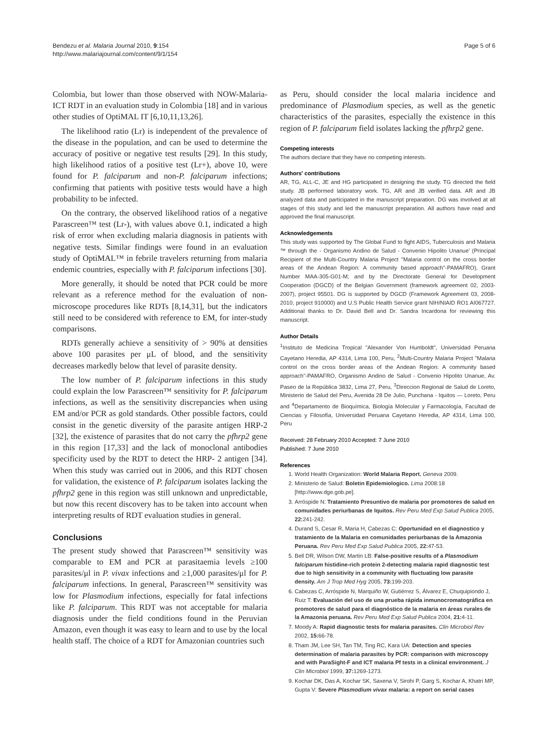Bendezu et al. Malaria Journal 2010, 9:154
http://www.malariajournal.com/content/9/1/154
Page 5 of 6
Colombia, but lower than those observed with NOW-Malaria-ICT RDT in an evaluation study in Colombia [18] and in various other studies of OptiMAL IT [6,10,11,13,26].
The likelihood ratio (Lr) is independent of the prevalence of the disease in the population, and can be used to determine the accuracy of positive or negative test results [29]. In this study, high likelihood ratios of a positive test (Lr+), above 10, were found for P. falciparum and non-P. falciparum infections; confirming that patients with positive tests would have a high probability to be infected.
On the contrary, the observed likelihood ratios of a negative Parascreen™ test (Lr-), with values above 0.1, indicated a high risk of error when excluding malaria diagnosis in patients with negative tests. Similar findings were found in an evaluation study of OptiMAL™ in febrile travelers returning from malaria endemic countries, especially with P. falciparum infections [30].
More generally, it should be noted that PCR could be more relevant as a reference method for the evaluation of non-microscope procedures like RDTs [8,14,31], but the indicators still need to be considered with reference to EM, for inter-study comparisons.
RDTs generally achieve a sensitivity of > 90% at densities above 100 parasites per μL of blood, and the sensitivity decreases markedly below that level of parasite density.
The low number of P. falciparum infections in this study could explain the low Parascreen™ sensitivity for P. falciparum infections, as well as the sensitivity discrepancies when using EM and/or PCR as gold standards. Other possible factors, could consist in the genetic diversity of the parasite antigen HRP-2 [32], the existence of parasites that do not carry the pfhrp2 gene in this region [17,33] and the lack of monoclonal antibodies specificity used by the RDT to detect the HRP- 2 antigen [34]. When this study was carried out in 2006, and this RDT chosen for validation, the existence of P. falciparum isolates lacking the pfhrp2 gene in this region was still unknown and unpredictable, but now this recent discovery has to be taken into account when interpreting results of RDT evaluation studies in general.
Conclusions
The present study showed that Parascreen™ sensitivity was comparable to EM and PCR at parasitaemia levels ≥100 parasites/μl in P. vivax infections and ≥1,000 parasites/μl for P. falciparum infections. In general, Parascreen™ sensitivity was low for Plasmodium infections, especially for fatal infections like P. falciparum. This RDT was not acceptable for malaria diagnosis under the field conditions found in the Peruvian Amazon, even though it was easy to learn and to use by the local health staff. The choice of a RDT for Amazonian countries such
as Peru, should consider the local malaria incidence and predominance of Plasmodium species, as well as the genetic characteristics of the parasites, especially the existence in this region of P. falciparum field isolates lacking the pfhrp2 gene.
Competing interests
The authors declare that they have no competing interests.
Authors' contributions
AR, TG, ALL-C, JE and HG participated in designing the study. TG directed the field study. JB performed laboratory work. TG, AR and JB verified data. AR and JB analyzed data and participated in the manuscript preparation. DG was involved at all stages of this study and led the manuscript preparation. All authors have read and approved the final manuscript.
Acknowledgements
This study was supported by The Global Fund to fight AIDS, Tuberculosis and Malaria ™ through the - Organismo Andino de Salud - Convenio Hipolito Unanue' (Principal Recipient of the Multi-Country Malaria Project "Malaria control on the cross border areas of the Andean Region: A community based approach"-PAMAFRO), Grant Number MAA-305-G01-M; and by the Directorate General for Development Cooperation (DGCD) of the Belgian Government (framework agreement 02, 2003-2007), project 95501. DG is supported by DGCD (Framework Agreement 03, 2008-2010, project 910000) and U.S Public Health Service grant NIH/NIAID RO1 AI067727. Additional thanks to Dr. David Bell and Dr. Sandra Incardona for reviewing this manuscript.
Author Details
<sup>1</sup> Instituto de Medicina Tropical "Alexander Von Humboldt", Universidad Peruana Cayetano Heredia, AP 4314, Lima 100, Peru, <sup>2</sup>Multi-Country Malaria Project "Malaria control on the cross border areas of the Andean Region: A community based approach"-PAMAFRO, Organismo Andino de Salud - Convenio Hipolito Unanue, Av. Paseo de la República 3832, Lima 27, Peru, <sup>3</sup>Direccion Regional de Salud de Loreto, Ministerio de Salud del Peru, Avenida 28 De Julio, Punchana - Iquitos — Loreto, Peru and <sup>4</sup>Departamento de Bioquímica, Biología Molecular y Farmacología, Facultad de Ciencias y Filosofía, Universidad Peruana Cayetano Heredia, AP 4314, Lima 100, Peru
Received: 28 February 2010 Accepted: 7 June 2010
Published: 7 June 2010
References
1. World Health Organization: World Malaria Report. Geneva 2009.
2. Ministerio de Salud: Boletin Epidemiologico. Lima 2008:18 [http://www.dge.gob.pe].
3. Arróspide N: Tratamiento Presuntivo de malaria por promotores de salud en comunidades periurbanas de Iquitos. Rev Peru Med Exp Salud Publica 2005, 22: 241-242.
4. Durand S, Cesar R, Maria H, Cabezas C: Oportunidad en el diagnostico y tratamiento de la Malaria en comunidades periurbanas de la Amazonia Peruana. Rev Peru Med Exp Salud Publica 2005, 22: 47-53.
5. Bell DR, Wilson DW, Martin LB: False-positive results of a Plasmodium falciparum histidine-rich protein 2-detecting malaria rapid diagnostic test due to high sensitivity in a community with fluctuating low parasite density. Am J Trop Med Hyg 2005, 73: 199-203.
6. Cabezas C, Arróspide N, Marquiño W, Gutiérrez S, Álvarez E, Chuquipiondo J, Ruiz T: Evaluación del uso de una prueba rápida inmunocromatográfica en promotores de salud para el diagnóstico de la malaria en áreas rurales de la Amazonia peruana. Rev Peru Med Exp Salud Publica 2004, 21: 4-11.
7. Moody A: Rapid diagnostic tests for malaria parasites. Clin Microbiol Rev 2002, 15: 66-78.
8. Tham JM, Lee SH, Tan TM, Ting RC, Kara UA: Detection and species determination of malaria parasites by PCR: comparison with microscopy and with ParaSight-F and ICT malaria Pf tests in a clinical environment. J Clin Microbiol 1999, 37: 1269-1273.
9. Kochar DK, Das A, Kochar SK, Saxena V, Sirohi P, Garg S, Kochar A, Khatri MP, Gupta V: Severe Plasmodium vivax malaria: a report on serial cases